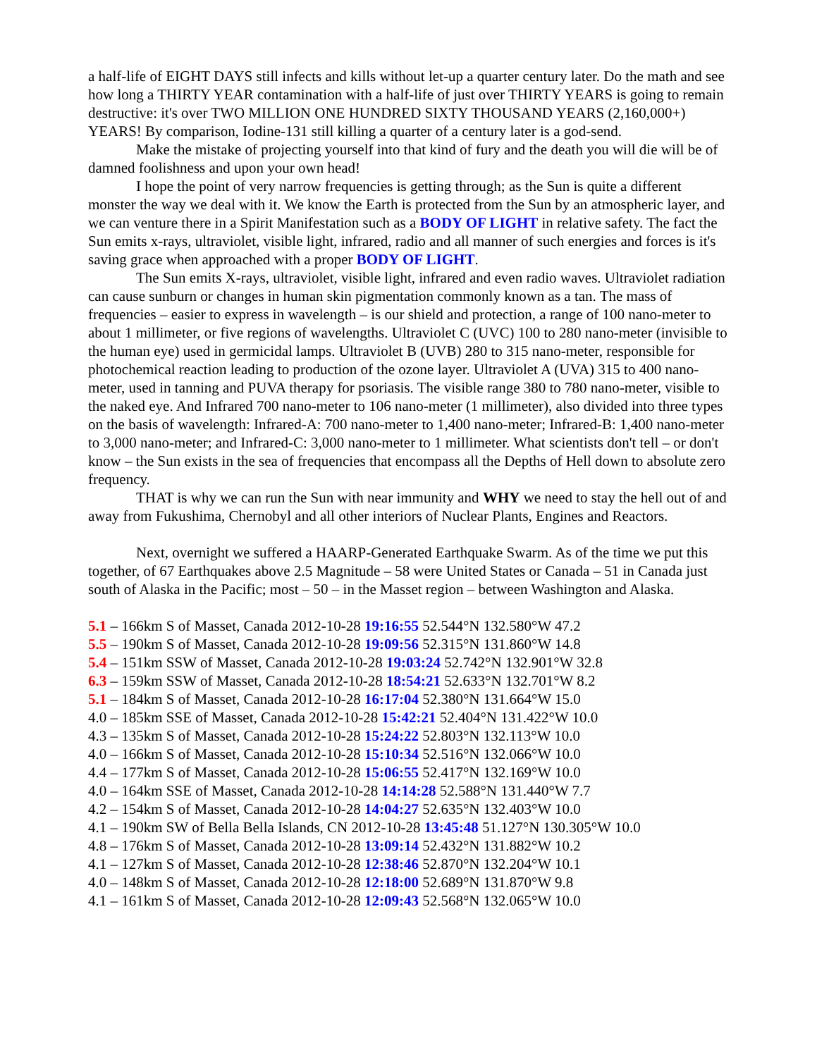a half-life of EIGHT DAYS still infects and kills without let-up a quarter century later. Do the math and see how long a THIRTY YEAR contamination with a half-life of just over THIRTY YEARS is going to remain destructive: it's over TWO MILLION ONE HUNDRED SIXTY THOUSAND YEARS (2,160,000+) YEARS! By comparison, Iodine-131 still killing a quarter of a century later is a god-send.
Make the mistake of projecting yourself into that kind of fury and the death you will die will be of damned foolishness and upon your own head!
I hope the point of very narrow frequencies is getting through; as the Sun is quite a different monster the way we deal with it. We know the Earth is protected from the Sun by an atmospheric layer, and we can venture there in a Spirit Manifestation such as a BODY OF LIGHT in relative safety. The fact the Sun emits x-rays, ultraviolet, visible light, infrared, radio and all manner of such energies and forces is it's saving grace when approached with a proper BODY OF LIGHT.
The Sun emits X-rays, ultraviolet, visible light, infrared and even radio waves. Ultraviolet radiation can cause sunburn or changes in human skin pigmentation commonly known as a tan. The mass of frequencies – easier to express in wavelength – is our shield and protection, a range of 100 nano-meter to about 1 millimeter, or five regions of wavelengths. Ultraviolet C (UVC) 100 to 280 nano-meter (invisible to the human eye) used in germicidal lamps. Ultraviolet B (UVB) 280 to 315 nano-meter, responsible for photochemical reaction leading to production of the ozone layer. Ultraviolet A (UVA) 315 to 400 nano-meter, used in tanning and PUVA therapy for psoriasis. The visible range 380 to 780 nano-meter, visible to the naked eye. And Infrared 700 nano-meter to 106 nano-meter (1 millimeter), also divided into three types on the basis of wavelength: Infrared-A: 700 nano-meter to 1,400 nano-meter; Infrared-B: 1,400 nano-meter to 3,000 nano-meter; and Infrared-C: 3,000 nano-meter to 1 millimeter. What scientists don't tell – or don't know – the Sun exists in the sea of frequencies that encompass all the Depths of Hell down to absolute zero frequency.
THAT is why we can run the Sun with near immunity and WHY we need to stay the hell out of and away from Fukushima, Chernobyl and all other interiors of Nuclear Plants, Engines and Reactors.
Next, overnight we suffered a HAARP-Generated Earthquake Swarm. As of the time we put this together, of 67 Earthquakes above 2.5 Magnitude – 58 were United States or Canada – 51 in Canada just south of Alaska in the Pacific; most – 50 – in the Masset region – between Washington and Alaska.
5.1 – 166km S of Masset, Canada 2012-10-28 19:16:55 52.544°N 132.580°W 47.2
5.5 – 190km S of Masset, Canada 2012-10-28 19:09:56 52.315°N 131.860°W 14.8
5.4 – 151km SSW of Masset, Canada 2012-10-28 19:03:24 52.742°N 132.901°W 32.8
6.3 – 159km SSW of Masset, Canada 2012-10-28 18:54:21 52.633°N 132.701°W 8.2
5.1 – 184km S of Masset, Canada 2012-10-28 16:17:04 52.380°N 131.664°W 15.0
4.0 – 185km SSE of Masset, Canada 2012-10-28 15:42:21 52.404°N 131.422°W 10.0
4.3 – 135km S of Masset, Canada 2012-10-28 15:24:22 52.803°N 132.113°W 10.0
4.0 – 166km S of Masset, Canada 2012-10-28 15:10:34 52.516°N 132.066°W 10.0
4.4 – 177km S of Masset, Canada 2012-10-28 15:06:55 52.417°N 132.169°W 10.0
4.0 – 164km SSE of Masset, Canada 2012-10-28 14:14:28 52.588°N 131.440°W 7.7
4.2 – 154km S of Masset, Canada 2012-10-28 14:04:27 52.635°N 132.403°W 10.0
4.1 – 190km SW of Bella Bella Islands, CN 2012-10-28 13:45:48 51.127°N 130.305°W 10.0
4.8 – 176km S of Masset, Canada 2012-10-28 13:09:14 52.432°N 131.882°W 10.2
4.1 – 127km S of Masset, Canada 2012-10-28 12:38:46 52.870°N 132.204°W 10.1
4.0 – 148km S of Masset, Canada 2012-10-28 12:18:00 52.689°N 131.870°W 9.8
4.1 – 161km S of Masset, Canada 2012-10-28 12:09:43 52.568°N 132.065°W 10.0